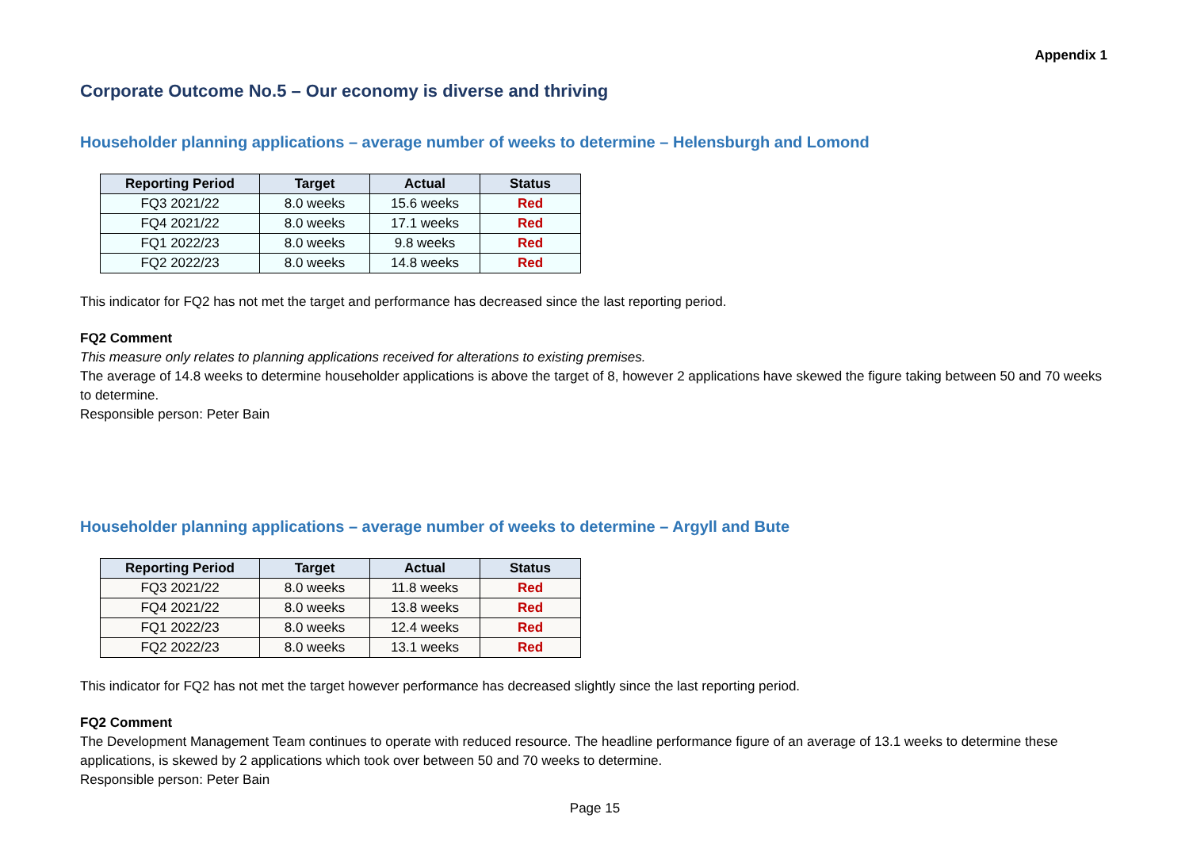Appendix 1
Corporate Outcome No.5 – Our economy is diverse and thriving
Householder planning applications – average number of weeks to determine – Helensburgh and Lomond
| Reporting Period | Target | Actual | Status |
| --- | --- | --- | --- |
| FQ3 2021/22 | 8.0 weeks | 15.6 weeks | Red |
| FQ4 2021/22 | 8.0 weeks | 17.1 weeks | Red |
| FQ1 2022/23 | 8.0 weeks | 9.8 weeks | Red |
| FQ2 2022/23 | 8.0 weeks | 14.8 weeks | Red |
This indicator for FQ2 has not met the target and performance has decreased since the last reporting period.
FQ2 Comment
This measure only relates to planning applications received for alterations to existing premises.
The average of 14.8 weeks to determine householder applications is above the target of 8, however 2 applications have skewed the figure taking between 50 and 70 weeks to determine.
Responsible person: Peter Bain
Householder planning applications – average number of weeks to determine – Argyll and Bute
| Reporting Period | Target | Actual | Status |
| --- | --- | --- | --- |
| FQ3 2021/22 | 8.0 weeks | 11.8 weeks | Red |
| FQ4 2021/22 | 8.0 weeks | 13.8 weeks | Red |
| FQ1 2022/23 | 8.0 weeks | 12.4 weeks | Red |
| FQ2 2022/23 | 8.0 weeks | 13.1 weeks | Red |
This indicator for FQ2 has not met the target however performance has decreased slightly since the last reporting period.
FQ2 Comment
The Development Management Team continues to operate with reduced resource. The headline performance figure of an average of 13.1 weeks to determine these applications, is skewed by 2 applications which took over between 50 and 70 weeks to determine.
Responsible person: Peter Bain
Page 15